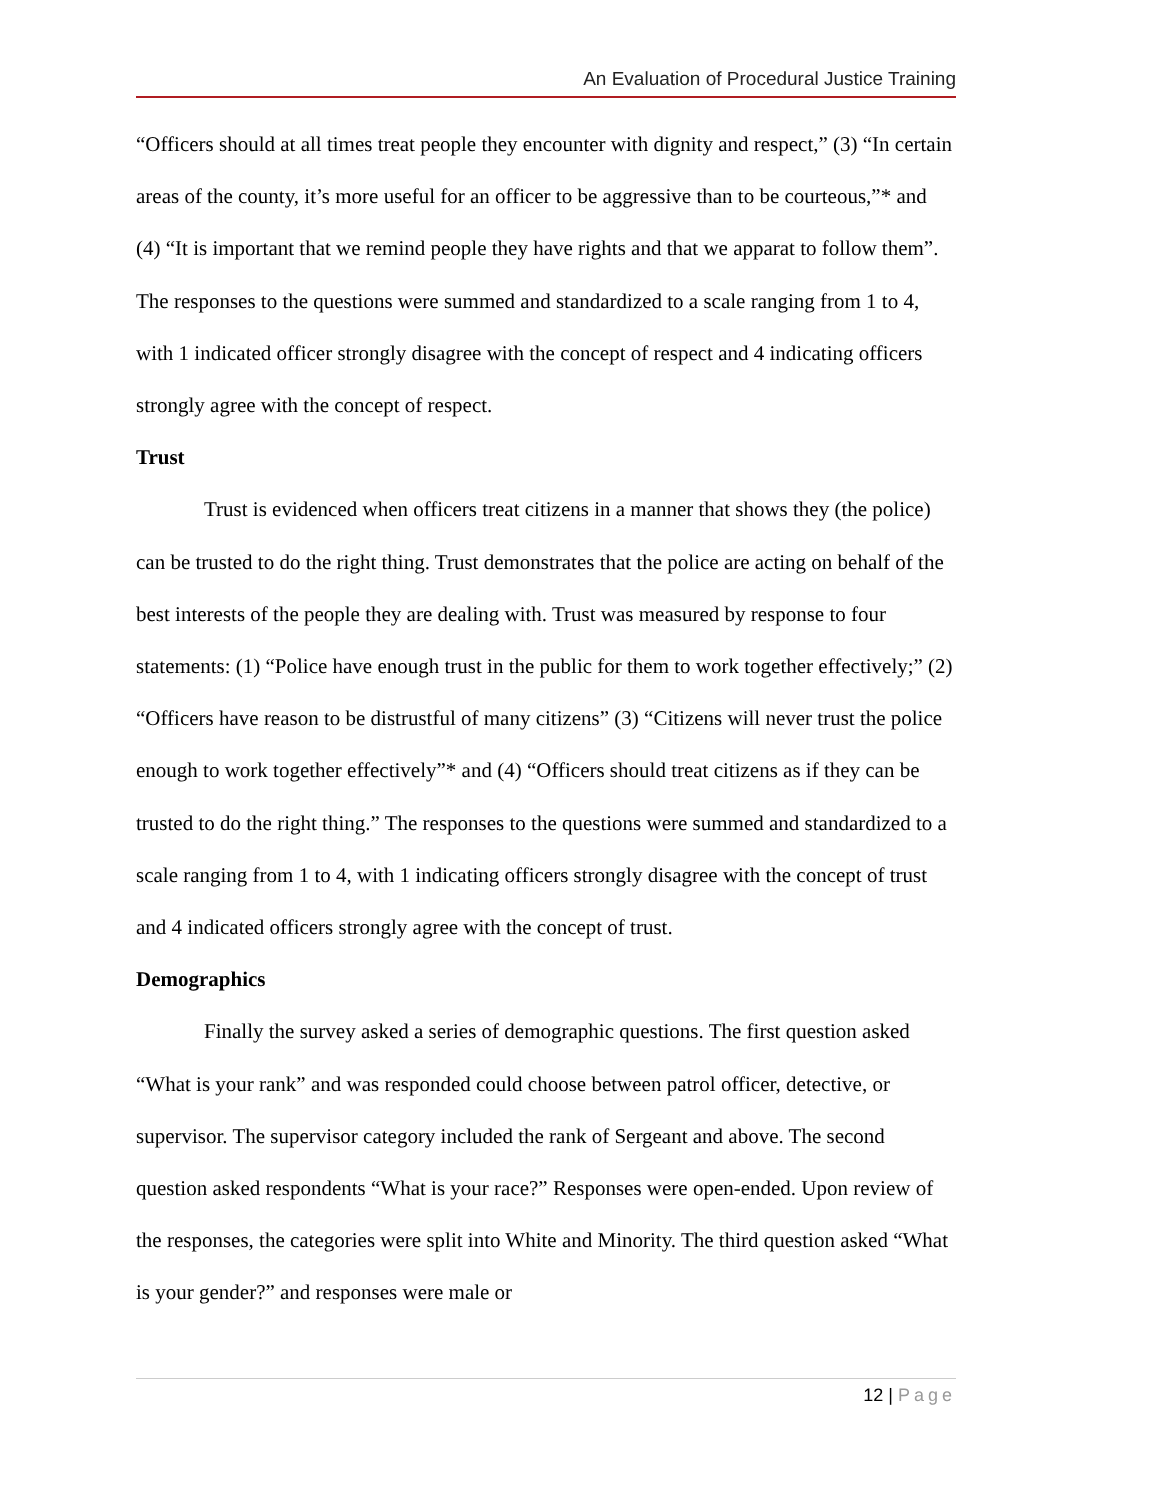An Evaluation of Procedural Justice Training
“Officers should at all times treat people they encounter with dignity and respect,” (3) “In certain areas of the county, it’s more useful for an officer to be aggressive than to be courteous,”* and (4) “It is important that we remind people they have rights and that we apparat to follow them”. The responses to the questions were summed and standardized to a scale ranging from 1 to 4, with 1 indicated officer strongly disagree with the concept of respect and 4 indicating officers strongly agree with the concept of respect.
Trust
Trust is evidenced when officers treat citizens in a manner that shows they (the police) can be trusted to do the right thing. Trust demonstrates that the police are acting on behalf of the best interests of the people they are dealing with. Trust was measured by response to four statements: (1) “Police have enough trust in the public for them to work together effectively;” (2) “Officers have reason to be distrustful of many citizens” (3) “Citizens will never trust the police enough to work together effectively”* and (4) “Officers should treat citizens as if they can be trusted to do the right thing.” The responses to the questions were summed and standardized to a scale ranging from 1 to 4, with 1 indicating officers strongly disagree with the concept of trust and 4 indicated officers strongly agree with the concept of trust.
Demographics
Finally the survey asked a series of demographic questions. The first question asked “What is your rank” and was responded could choose between patrol officer, detective, or supervisor. The supervisor category included the rank of Sergeant and above. The second question asked respondents “What is your race?” Responses were open-ended. Upon review of the responses, the categories were split into White and Minority. The third question asked “What is your gender?” and responses were male or
12 | Page